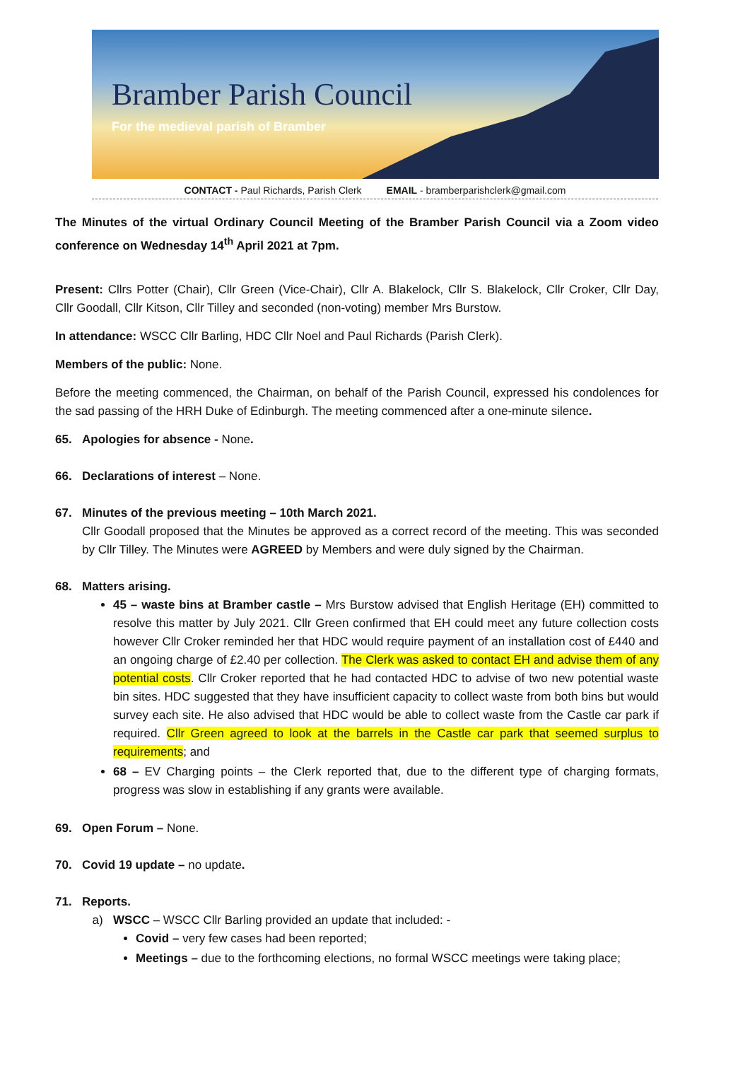Bramber Parish Council
For the medieval parish of Bramber
CONTACT - Paul Richards, Parish Clerk EMAIL - bramberparishclerk@gmail.com
The Minutes of the virtual Ordinary Council Meeting of the Bramber Parish Council via a Zoom video conference on Wednesday 14<sup>th</sup> April 2021 at 7pm.
Present: Cllrs Potter (Chair), Cllr Green (Vice-Chair), Cllr A. Blakelock, Cllr S. Blakelock, Cllr Croker, Cllr Day, Cllr Goodall, Cllr Kitson, Cllr Tilley and seconded (non-voting) member Mrs Burstow.
In attendance: WSCC Cllr Barling, HDC Cllr Noel and Paul Richards (Parish Clerk).
Members of the public: None.
Before the meeting commenced, the Chairman, on behalf of the Parish Council, expressed his condolences for the sad passing of the HRH Duke of Edinburgh. The meeting commenced after a one-minute silence.
65. Apologies for absence - None.
66. Declarations of interest – None.
67. Minutes of the previous meeting – 10th March 2021.
Cllr Goodall proposed that the Minutes be approved as a correct record of the meeting. This was seconded by Cllr Tilley. The Minutes were AGREED by Members and were duly signed by the Chairman.
68. Matters arising.
45 – waste bins at Bramber castle – Mrs Burstow advised that English Heritage (EH) committed to resolve this matter by July 2021. Cllr Green confirmed that EH could meet any future collection costs however Cllr Croker reminded her that HDC would require payment of an installation cost of £440 and an ongoing charge of £2.40 per collection. The Clerk was asked to contact EH and advise them of any potential costs. Cllr Croker reported that he had contacted HDC to advise of two new potential waste bin sites. HDC suggested that they have insufficient capacity to collect waste from both bins but would survey each site. He also advised that HDC would be able to collect waste from the Castle car park if required. Cllr Green agreed to look at the barrels in the Castle car park that seemed surplus to requirements; and
68 – EV Charging points – the Clerk reported that, due to the different type of charging formats, progress was slow in establishing if any grants were available.
69. Open Forum – None.
70. Covid 19 update – no update.
71. Reports.
a) WSCC – WSCC Cllr Barling provided an update that included: -
Covid – very few cases had been reported;
Meetings – due to the forthcoming elections, no formal WSCC meetings were taking place;